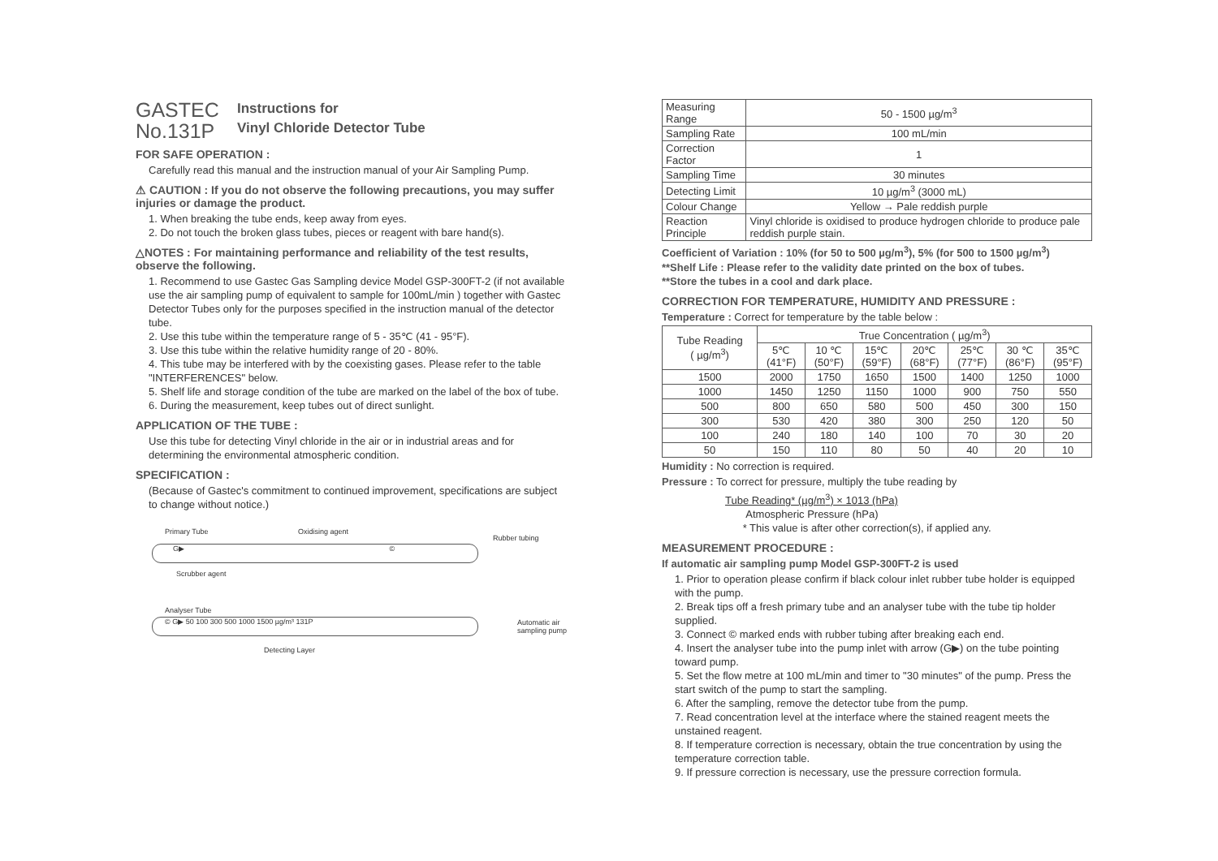GASTEC
No.131P
Instructions for
Vinyl Chloride Detector Tube
FOR SAFE OPERATION :
Carefully read this manual and the instruction manual of your Air Sampling Pump.
⚠ CAUTION : If you do not observe the following precautions, you may suffer injuries or damage the product.
1. When breaking the tube ends, keep away from eyes.
2. Do not touch the broken glass tubes, pieces or reagent with bare hand(s).
△NOTES : For maintaining performance and reliability of the test results, observe the following.
1. Recommend to use Gastec Gas Sampling device Model GSP-300FT-2 (if not available use the air sampling pump of equivalent to sample for 100mL/min ) together with Gastec Detector Tubes only for the purposes specified in the instruction manual of the detector tube.
2. Use this tube within the temperature range of 5 - 35℃ (41 - 95°F).
3. Use this tube within the relative humidity range of 20 - 80%.
4. This tube may be interfered with by the coexisting gases. Please refer to the table "INTERFERENCES" below.
5. Shelf life and storage condition of the tube are marked on the label of the box of tube.
6. During the measurement, keep tubes out of direct sunlight.
APPLICATION OF THE TUBE :
Use this tube for detecting Vinyl chloride in the air or in industrial areas and for determining the environmental atmospheric condition.
SPECIFICATION :
(Because of Gastec's commitment to continued improvement, specifications are subject to change without notice.)
Primary Tube Oxidising agent
Rubber tubing
G▶ ©
Scrubber agent
Analyser Tube
© G▶ 50 100 300 500 1000 1500 µg/m³ 131P
Automatic air
sampling pump
Detecting Layer
| Measuring Range | 50 - 1500 µg/m<sup>3</sup> |
| Sampling Rate | 100 mL/min |
| Correction Factor | 1 |
| Sampling Time | 30 minutes |
| Detecting Limit | 10 µg/m<sup>3</sup> (3000 mL) |
| Colour Change | Yellow → Pale reddish purple |
| Reaction Principle | Vinyl chloride is oxidised to produce hydrogen chloride to produce pale reddish purple stain. |
Coefficient of Variation : 10% (for 50 to 500 µg/m<sup>3</sup>), 5% (for 500 to 1500 µg/m<sup>3</sup>)
**Shelf Life : Please refer to the validity date printed on the box of tubes.
**Store the tubes in a cool and dark place.
CORRECTION FOR TEMPERATURE, HUMIDITY AND PRESSURE :
Temperature : Correct for temperature by the table below :
| Tube Reading ( µg/m<sup>3</sup>) | True Concentration ( µg/m<sup>3</sup>) | | | | | | |
| --- | --- | --- | --- | --- | --- | --- | --- |
| | 5℃ (41°F) | 10 ℃ (50°F) | 15℃ (59°F) | 20℃ (68°F) | 25℃ (77°F) | 30 ℃ (86°F) | 35℃ (95°F) |
| 1500 | 2000 | 1750 | 1650 | 1500 | 1400 | 1250 | 1000 |
| 1000 | 1450 | 1250 | 1150 | 1000 | 900 | 750 | 550 |
| 500 | 800 | 650 | 580 | 500 | 450 | 300 | 150 |
| 300 | 530 | 420 | 380 | 300 | 250 | 120 | 50 |
| 100 | 240 | 180 | 140 | 100 | 70 | 30 | 20 |
| 50 | 150 | 110 | 80 | 50 | 40 | 20 | 10 |
Humidity : No correction is required.
Pressure : To correct for pressure, multiply the tube reading by
Tube Reading* (µg/m<sup>3</sup>) × 1013 (hPa)
Atmospheric Pressure (hPa)
* This value is after other correction(s), if applied any.
MEASUREMENT PROCEDURE :
If automatic air sampling pump Model GSP-300FT-2 is used
1. Prior to operation please confirm if black colour inlet rubber tube holder is equipped with the pump.
2. Break tips off a fresh primary tube and an analyser tube with the tube tip holder supplied.
3. Connect © marked ends with rubber tubing after breaking each end.
4. Insert the analyser tube into the pump inlet with arrow (G▶) on the tube pointing toward pump.
5. Set the flow metre at 100 mL/min and timer to "30 minutes" of the pump. Press the start switch of the pump to start the sampling.
6. After the sampling, remove the detector tube from the pump.
7. Read concentration level at the interface where the stained reagent meets the unstained reagent.
8. If temperature correction is necessary, obtain the true concentration by using the temperature correction table.
9. If pressure correction is necessary, use the pressure correction formula.